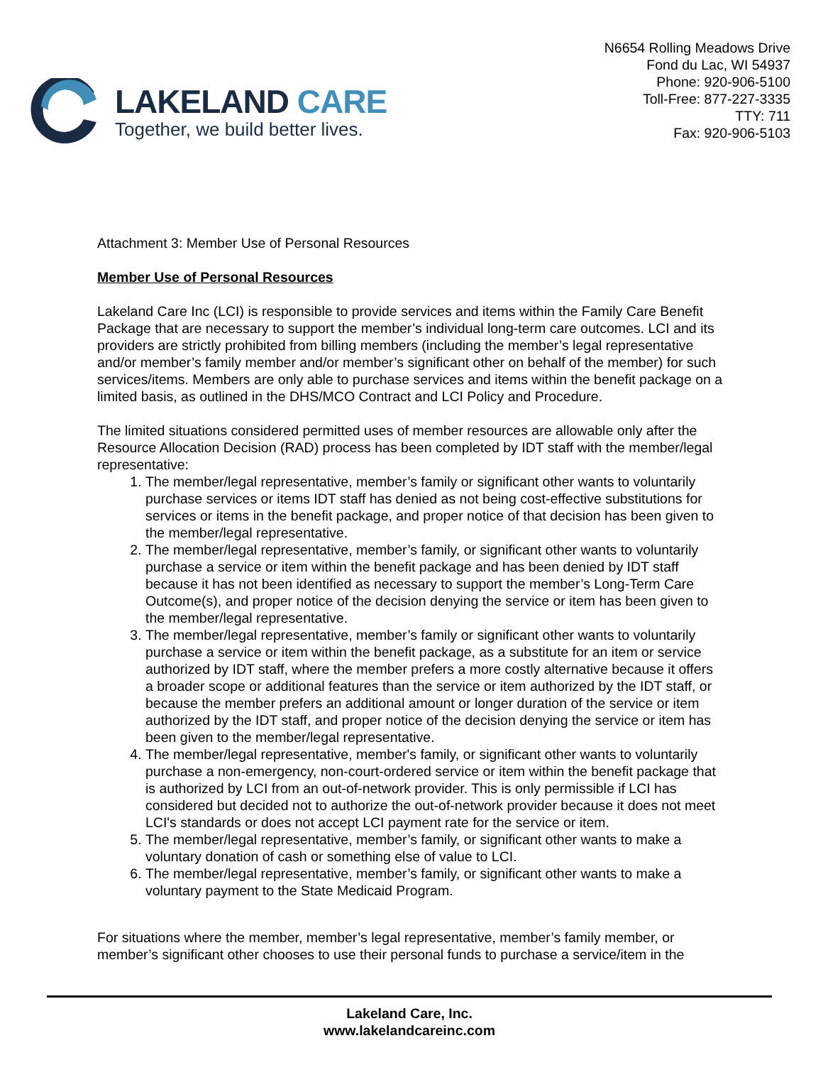LAKELAND CARE
Together, we build better lives.
N6654 Rolling Meadows Drive
Fond du Lac, WI 54937
Phone: 920-906-5100
Toll-Free: 877-227-3335
TTY: 711
Fax: 920-906-5103
Attachment 3: Member Use of Personal Resources
Member Use of Personal Resources
Lakeland Care Inc (LCI) is responsible to provide services and items within the Family Care Benefit Package that are necessary to support the member’s individual long-term care outcomes. LCI and its providers are strictly prohibited from billing members (including the member’s legal representative and/or member’s family member and/or member’s significant other on behalf of the member) for such services/items. Members are only able to purchase services and items within the benefit package on a limited basis, as outlined in the DHS/MCO Contract and LCI Policy and Procedure.
The limited situations considered permitted uses of member resources are allowable only after the Resource Allocation Decision (RAD) process has been completed by IDT staff with the member/legal representative:
1. The member/legal representative, member’s family or significant other wants to voluntarily purchase services or items IDT staff has denied as not being cost-effective substitutions for services or items in the benefit package, and proper notice of that decision has been given to the member/legal representative.
2. The member/legal representative, member’s family, or significant other wants to voluntarily purchase a service or item within the benefit package and has been denied by IDT staff because it has not been identified as necessary to support the member’s Long-Term Care Outcome(s), and proper notice of the decision denying the service or item has been given to the member/legal representative.
3. The member/legal representative, member’s family or significant other wants to voluntarily purchase a service or item within the benefit package, as a substitute for an item or service authorized by IDT staff, where the member prefers a more costly alternative because it offers a broader scope or additional features than the service or item authorized by the IDT staff, or because the member prefers an additional amount or longer duration of the service or item authorized by the IDT staff, and proper notice of the decision denying the service or item has been given to the member/legal representative.
4. The member/legal representative, member's family, or significant other wants to voluntarily purchase a non-emergency, non-court-ordered service or item within the benefit package that is authorized by LCI from an out-of-network provider. This is only permissible if LCI has considered but decided not to authorize the out-of-network provider because it does not meet LCI's standards or does not accept LCI payment rate for the service or item.
5. The member/legal representative, member’s family, or significant other wants to make a voluntary donation of cash or something else of value to LCI.
6. The member/legal representative, member’s family, or significant other wants to make a voluntary payment to the State Medicaid Program.
For situations where the member, member’s legal representative, member’s family member, or member’s significant other chooses to use their personal funds to purchase a service/item in the
Lakeland Care, Inc.
www.lakelandcareinc.com